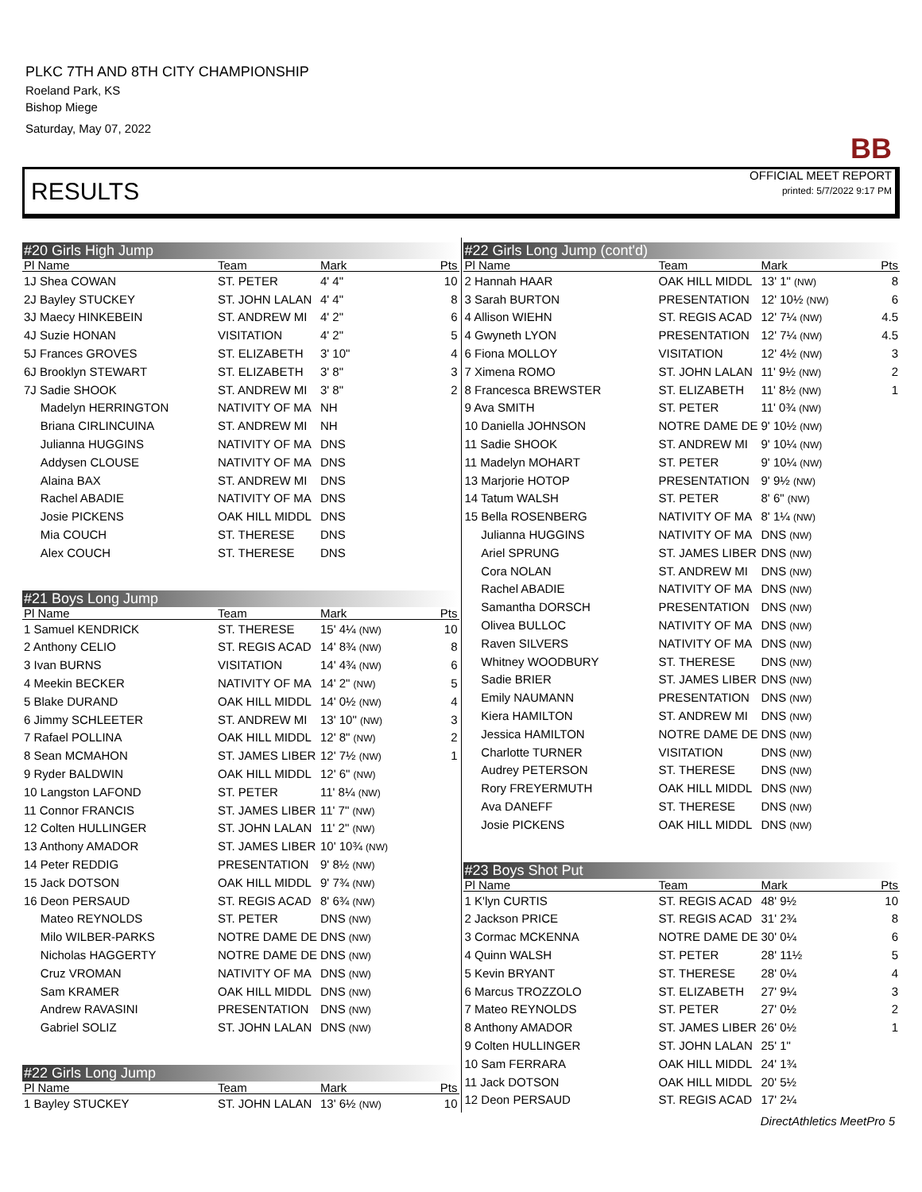PLKC 7TH AND 8TH CITY CHAMPIONSHIP
Roeland Park, KS
Bishop Miege
Saturday, May 07, 2022
BB
OFFICIAL MEET REPORT
printed: 5/7/2022 9:17 PM
RESULTS
#20 Girls High Jump
| Pl Name | Team | Mark | Pts |
| --- | --- | --- | --- |
| 1J Shea COWAN | ST. PETER | 4' 4" | 10 |
| 2J Bayley STUCKEY | ST. JOHN LALAN | 4' 4" | 8 |
| 3J Maecy HINKEBEIN | ST. ANDREW MI | 4' 2" | 6 |
| 4J Suzie HONAN | VISITATION | 4' 2" | 5 |
| 5J Frances GROVES | ST. ELIZABETH | 3' 10" | 4 |
| 6J Brooklyn STEWART | ST. ELIZABETH | 3' 8" | 3 |
| 7J Sadie SHOOK | ST. ANDREW MI | 3' 8" | 2 |
| Madelyn HERRINGTON | NATIVITY OF MA | NH | |
| Briana CIRLINCUINA | ST. ANDREW MI | NH | |
| Julianna HUGGINS | NATIVITY OF MA | DNS | |
| Addysen CLOUSE | NATIVITY OF MA | DNS | |
| Alaina BAX | ST. ANDREW MI | DNS | |
| Rachel ABADIE | NATIVITY OF MA | DNS | |
| Josie PICKENS | OAK HILL MIDDL | DNS | |
| Mia COUCH | ST. THERESE | DNS | |
| Alex COUCH | ST. THERESE | DNS | |
#21 Boys Long Jump
| Pl Name | Team | Mark | Pts |
| --- | --- | --- | --- |
| 1 Samuel KENDRICK | ST. THERESE | 15' 4¼ (NW) | 10 |
| 2 Anthony CELIO | ST. REGIS ACAD | 14' 8¾ (NW) | 8 |
| 3 Ivan BURNS | VISITATION | 14' 4¾ (NW) | 6 |
| 4 Meekin BECKER | NATIVITY OF MA | 14' 2" (NW) | 5 |
| 5 Blake DURAND | OAK HILL MIDDL | 14' 0½ (NW) | 4 |
| 6 Jimmy SCHLEETER | ST. ANDREW MI | 13' 10" (NW) | 3 |
| 7 Rafael POLLINA | OAK HILL MIDDL | 12' 8" (NW) | 2 |
| 8 Sean MCMAHON | ST. JAMES LIBER | 12' 7½ (NW) | 1 |
| 9 Ryder BALDWIN | OAK HILL MIDDL | 12' 6" (NW) | |
| 10 Langston LAFOND | ST. PETER | 11' 8¼ (NW) | |
| 11 Connor FRANCIS | ST. JAMES LIBER | 11' 7" (NW) | |
| 12 Colten HULLINGER | ST. JOHN LALAN | 11' 2" (NW) | |
| 13 Anthony AMADOR | ST. JAMES LIBER | 10' 10¾ (NW) | |
| 14 Peter REDDIG | PRESENTATION | 9' 8½ (NW) | |
| 15 Jack DOTSON | OAK HILL MIDDL | 9' 7¾ (NW) | |
| 16 Deon PERSAUD | ST. REGIS ACAD | 8' 6¾ (NW) | |
| Mateo REYNOLDS | ST. PETER | DNS (NW) | |
| Milo WILBER-PARKS | NOTRE DAME DE | DNS (NW) | |
| Nicholas HAGGERTY | NOTRE DAME DE | DNS (NW) | |
| Cruz VROMAN | NATIVITY OF MA | DNS (NW) | |
| Sam KRAMER | OAK HILL MIDDL | DNS (NW) | |
| Andrew RAVASINI | PRESENTATION | DNS (NW) | |
| Gabriel SOLIZ | ST. JOHN LALAN | DNS (NW) | |
#22 Girls Long Jump
| Pl Name | Team | Mark | Pts |
| --- | --- | --- | --- |
| 1 Bayley STUCKEY | ST. JOHN LALAN | 13' 6½ (NW) | 10 |
#22 Girls Long Jump (cont'd)
| Pl Name | Team | Mark | Pts |
| --- | --- | --- | --- |
| 2 Hannah HAAR | OAK HILL MIDDL | 13' 1" (NW) | 8 |
| 3 Sarah BURTON | PRESENTATION | 12' 10½ (NW) | 6 |
| 4 Allison WIEHN | ST. REGIS ACAD | 12' 7¼ (NW) | 4.5 |
| 4 Gwyneth LYON | PRESENTATION | 12' 7¼ (NW) | 4.5 |
| 6 Fiona MOLLOY | VISITATION | 12' 4½ (NW) | 3 |
| 7 Ximena ROMO | ST. JOHN LALAN | 11' 9½ (NW) | 2 |
| 8 Francesca BREWSTER | ST. ELIZABETH | 11' 8½ (NW) | 1 |
| 9 Ava SMITH | ST. PETER | 11' 0¾ (NW) | |
| 10 Daniella JOHNSON | NOTRE DAME DE | 9' 10½ (NW) | |
| 11 Sadie SHOOK | ST. ANDREW MI | 9' 10¼ (NW) | |
| 11 Madelyn MOHART | ST. PETER | 9' 10¼ (NW) | |
| 13 Marjorie HOTOP | PRESENTATION | 9' 9½ (NW) | |
| 14 Tatum WALSH | ST. PETER | 8' 6" (NW) | |
| 15 Bella ROSENBERG | NATIVITY OF MA | 8' 1¼ (NW) | |
| Julianna HUGGINS | NATIVITY OF MA | DNS (NW) | |
| Ariel SPRUNG | ST. JAMES LIBER | DNS (NW) | |
| Cora NOLAN | ST. ANDREW MI | DNS (NW) | |
| Rachel ABADIE | NATIVITY OF MA | DNS (NW) | |
| Samantha DORSCH | PRESENTATION | DNS (NW) | |
| Olivea BULLOC | NATIVITY OF MA | DNS (NW) | |
| Raven SILVERS | NATIVITY OF MA | DNS (NW) | |
| Whitney WOODBURY | ST. THERESE | DNS (NW) | |
| Sadie BRIER | ST. JAMES LIBER | DNS (NW) | |
| Emily NAUMANN | PRESENTATION | DNS (NW) | |
| Kiera HAMILTON | ST. ANDREW MI | DNS (NW) | |
| Jessica HAMILTON | NOTRE DAME DE | DNS (NW) | |
| Charlotte TURNER | VISITATION | DNS (NW) | |
| Audrey PETERSON | ST. THERESE | DNS (NW) | |
| Rory FREYERMUTH | OAK HILL MIDDL | DNS (NW) | |
| Ava DANEFF | ST. THERESE | DNS (NW) | |
| Josie PICKENS | OAK HILL MIDDL | DNS (NW) | |
#23 Boys Shot Put
| Pl Name | Team | Mark | Pts |
| --- | --- | --- | --- |
| 1 K'lyn CURTIS | ST. REGIS ACAD | 48' 9½ | 10 |
| 2 Jackson PRICE | ST. REGIS ACAD | 31' 2¾ | 8 |
| 3 Cormac MCKENNA | NOTRE DAME DE | 30' 0¼ | 6 |
| 4 Quinn WALSH | ST. PETER | 28' 11½ | 5 |
| 5 Kevin BRYANT | ST. THERESE | 28' 0¼ | 4 |
| 6 Marcus TROZZOLO | ST. ELIZABETH | 27' 9¼ | 3 |
| 7 Mateo REYNOLDS | ST. PETER | 27' 0½ | 2 |
| 8 Anthony AMADOR | ST. JAMES LIBER | 26' 0½ | 1 |
| 9 Colten HULLINGER | ST. JOHN LALAN | 25' 1" | |
| 10 Sam FERRARA | OAK HILL MIDDL | 24' 1¾ | |
| 11 Jack DOTSON | OAK HILL MIDDL | 20' 5½ | |
| 12 Deon PERSAUD | ST. REGIS ACAD | 17' 2¼ | |
DirectAthletics MeetPro 5